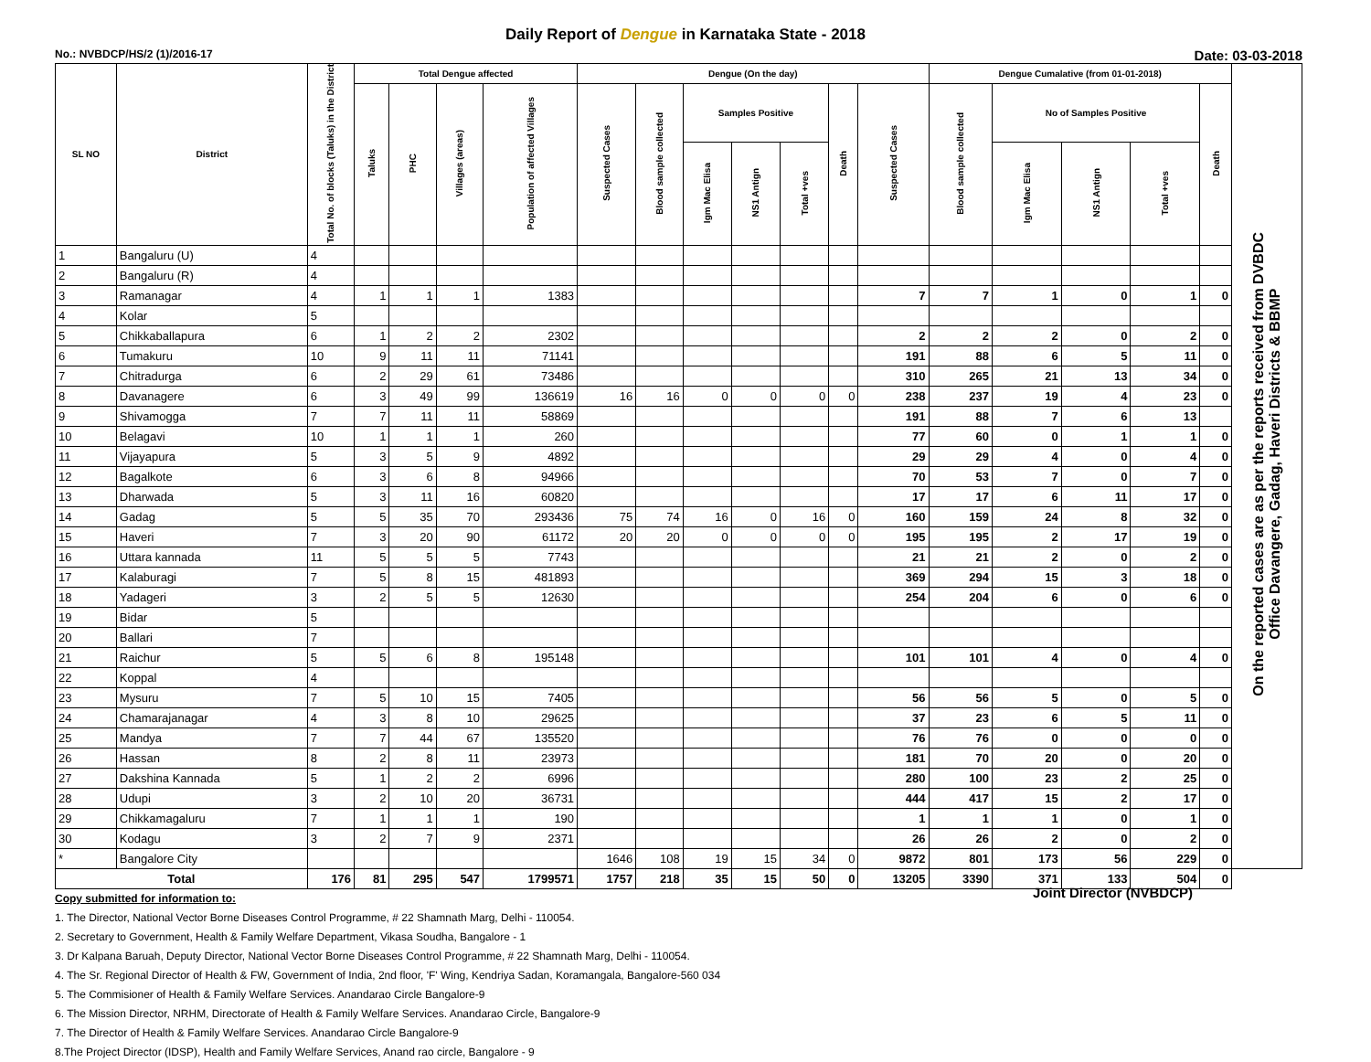Daily Report of Dengue in Karnataka State - 2018
No.: NVBDCP/HS/2 (1)/2016-17 Date: 03-03-2018
| SL NO | District | Total No. of blocks (Taluks) in the District | Total Dengue affected | | | | Dengue (On the day) | | | | | | | Dengue Cumalative (from 01-01-2018) | | | | | On the reported cases are as per the reports received from DVBDC Office Davangere, Gadag, Haveri Districts & BBMP |
| --- | --- | --- | --- | --- | --- | --- | --- | --- | --- | --- | --- | --- | --- | --- | --- | --- | --- | --- | --- |
| | | | Taluks | PHC | Villages (areas) | Population of affected Villages | Suspected Cases | Blood sample collected | Samples Positive | | | Death | Suspected Cases | Blood sample collected | No of Samples Positive | | | Death | |
| | | | | | | | | | Igm Mac Elisa | NS1 Antign | Total +ves | | | | Igm Mac Elisa | NS1 Antign | Total +ves | | |
| 1 | Bangaluru (U) | 4 | | | | | | | | | | | | | | | | | |
| 2 | Bangaluru (R) | 4 | | | | | | | | | | | | | | | | | |
| 3 | Ramanagar | 4 | 1 | 1 | 1 | 1383 | | | | | | | 7 | 7 | 1 | 0 | 1 | 0 | |
| 4 | Kolar | 5 | | | | | | | | | | | | | | | | | |
| 5 | Chikkaballapura | 6 | 1 | 2 | 2 | 2302 | | | | | | | 2 | 2 | 2 | 0 | 2 | 0 | |
| 6 | Tumakuru | 10 | 9 | 11 | 11 | 71141 | | | | | | | 191 | 88 | 6 | 5 | 11 | 0 | |
| 7 | Chitradurga | 6 | 2 | 29 | 61 | 73486 | | | | | | | 310 | 265 | 21 | 13 | 34 | 0 | |
| 8 | Davanagere | 6 | 3 | 49 | 99 | 136619 | 16 | 16 | 0 | 0 | 0 | 0 | 238 | 237 | 19 | 4 | 23 | 0 | |
| 9 | Shivamogga | 7 | 7 | 11 | 11 | 58869 | | | | | | | 191 | 88 | 7 | 6 | 13 | | |
| 10 | Belagavi | 10 | 1 | 1 | 1 | 260 | | | | | | | 77 | 60 | 0 | 1 | 1 | 0 | |
| 11 | Vijayapura | 5 | 3 | 5 | 9 | 4892 | | | | | | | 29 | 29 | 4 | 0 | 4 | 0 | |
| 12 | Bagalkote | 6 | 3 | 6 | 8 | 94966 | | | | | | | 70 | 53 | 7 | 0 | 7 | 0 | |
| 13 | Dharwada | 5 | 3 | 11 | 16 | 60820 | | | | | | | 17 | 17 | 6 | 11 | 17 | 0 | |
| 14 | Gadag | 5 | 5 | 35 | 70 | 293436 | 75 | 74 | 16 | 0 | 16 | 0 | 160 | 159 | 24 | 8 | 32 | 0 | |
| 15 | Haveri | 7 | 3 | 20 | 90 | 61172 | 20 | 20 | 0 | 0 | 0 | 0 | 195 | 195 | 2 | 17 | 19 | 0 | |
| 16 | Uttara kannada | 11 | 5 | 5 | 5 | 7743 | | | | | | | 21 | 21 | 2 | 0 | 2 | 0 | |
| 17 | Kalaburagi | 7 | 5 | 8 | 15 | 481893 | | | | | | | 369 | 294 | 15 | 3 | 18 | 0 | |
| 18 | Yadageri | 3 | 2 | 5 | 5 | 12630 | | | | | | | 254 | 204 | 6 | 0 | 6 | 0 | |
| 19 | Bidar | 5 | | | | | | | | | | | | | | | | | |
| 20 | Ballari | 7 | | | | | | | | | | | | | | | | | |
| 21 | Raichur | 5 | 5 | 6 | 8 | 195148 | | | | | | | 101 | 101 | 4 | 0 | 4 | 0 | |
| 22 | Koppal | 4 | | | | | | | | | | | | | | | | | |
| 23 | Mysuru | 7 | 5 | 10 | 15 | 7405 | | | | | | | 56 | 56 | 5 | 0 | 5 | 0 | |
| 24 | Chamarajanagar | 4 | 3 | 8 | 10 | 29625 | | | | | | | 37 | 23 | 6 | 5 | 11 | 0 | |
| 25 | Mandya | 7 | 7 | 44 | 67 | 135520 | | | | | | | 76 | 76 | 0 | 0 | 0 | 0 | |
| 26 | Hassan | 8 | 2 | 8 | 11 | 23973 | | | | | | | 181 | 70 | 20 | 0 | 20 | 0 | |
| 27 | Dakshina Kannada | 5 | 1 | 2 | 2 | 6996 | | | | | | | 280 | 100 | 23 | 2 | 25 | 0 | |
| 28 | Udupi | 3 | 2 | 10 | 20 | 36731 | | | | | | | 444 | 417 | 15 | 2 | 17 | 0 | |
| 29 | Chikkamagaluru | 7 | 1 | 1 | 1 | 190 | | | | | | | 1 | 1 | 1 | 0 | 1 | 0 | |
| 30 | Kodagu | 3 | 2 | 7 | 9 | 2371 | | | | | | | 26 | 26 | 2 | 0 | 2 | 0 | |
| * | Bangalore City | | | | | | 1646 | 108 | 19 | 15 | 34 | 0 | 9872 | 801 | 173 | 56 | 229 | 0 | |
| Total | | 176 | 81 | 295 | 547 | 1799571 | 1757 | 218 | 35 | 15 | 50 | 0 | 13205 | 3390 | 371 | 133 | 504 | 0 | |
Copy submitted for information to:
1. The Director, National Vector Borne Diseases Control Programme, # 22 Shamnath Marg, Delhi - 110054.
2. Secretary to Government, Health & Family Welfare Department, Vikasa Soudha, Bangalore - 1
3. Dr Kalpana Baruah, Deputy Director, National Vector Borne Diseases Control Programme, # 22 Shamnath Marg, Delhi - 110054.
4. The Sr. Regional Director of Health & FW, Government of India, 2nd floor, 'F' Wing, Kendriya Sadan, Koramangala, Bangalore-560 034
5. The Commisioner of Health & Family Welfare Services. Anandarao Circle Bangalore-9
6. The Mission Director, NRHM, Directorate of Health & Family Welfare Services. Anandarao Circle, Bangalore-9
7. The Director of Health & Family Welfare Services. Anandarao Circle Bangalore-9
8.The Project Director (IDSP), Health and Family Welfare Services, Anand rao circle, Bangalore - 9
Joint Director (NVBDCP)